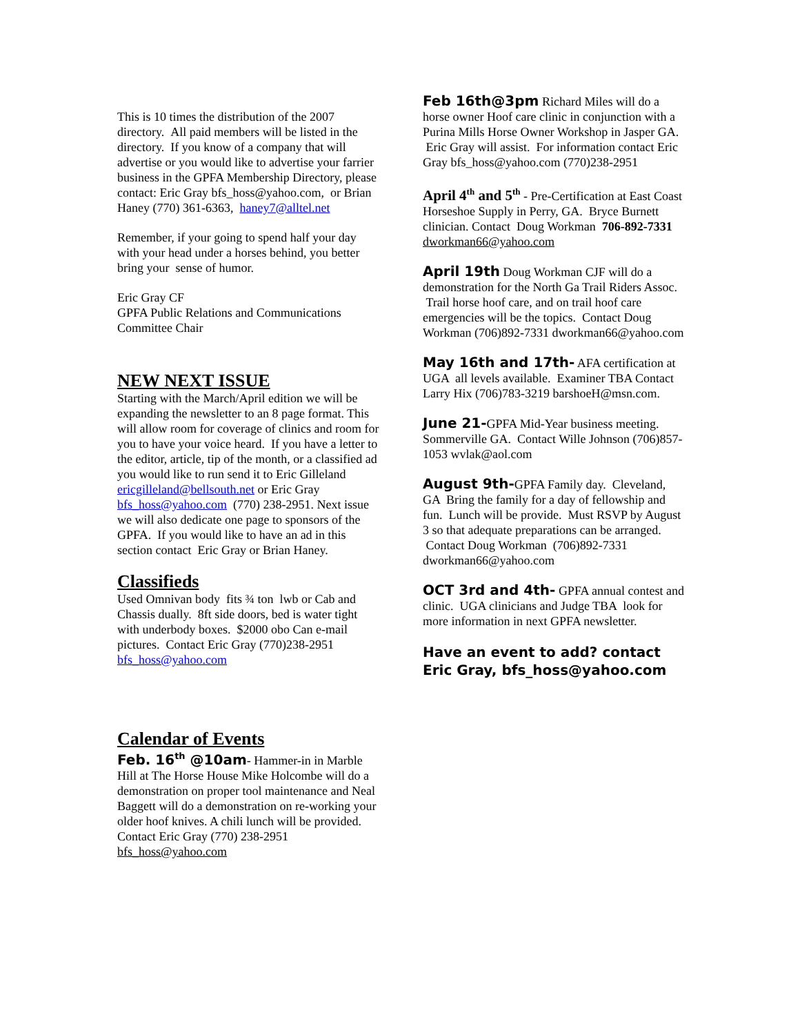This is 10 times the distribution of the 2007 directory. All paid members will be listed in the directory. If you know of a company that will advertise or you would like to advertise your farrier business in the GPFA Membership Directory, please contact: Eric Gray bfs_hoss@yahoo.com, or Brian Haney (770) 361-6363, haney7@alltel.net
Remember, if your going to spend half your day with your head under a horses behind, you better bring your sense of humor.
Eric Gray CF
GPFA Public Relations and Communications Committee Chair
NEW NEXT ISSUE
Starting with the March/April edition we will be expanding the newsletter to an 8 page format. This will allow room for coverage of clinics and room for you to have your voice heard. If you have a letter to the editor, article, tip of the month, or a classified ad you would like to run send it to Eric Gilleland ericgilleland@bellsouth.net or Eric Gray bfs_hoss@yahoo.com (770) 238-2951. Next issue we will also dedicate one page to sponsors of the GPFA. If you would like to have an ad in this section contact Eric Gray or Brian Haney.
Classifieds
Used Omnivan body fits ¾ ton lwb or Cab and Chassis dually. 8ft side doors, bed is water tight with underbody boxes. $2000 obo Can e-mail pictures. Contact Eric Gray (770)238-2951 bfs_hoss@yahoo.com
Calendar of Events
Feb. 16<sup>th</sup> @10am- Hammer-in in Marble Hill at The Horse House Mike Holcombe will do a demonstration on proper tool maintenance and Neal Baggett will do a demonstration on re-working your older hoof knives. A chili lunch will be provided. Contact Eric Gray (770) 238-2951 bfs_hoss@yahoo.com
Feb 16th@3pm Richard Miles will do a horse owner Hoof care clinic in conjunction with a Purina Mills Horse Owner Workshop in Jasper GA. Eric Gray will assist. For information contact Eric Gray bfs_hoss@yahoo.com (770)238-2951
April 4<sup>th</sup> and 5<sup>th</sup> - Pre-Certification at East Coast Horseshoe Supply in Perry, GA. Bryce Burnett clinician. Contact Doug Workman 706-892-7331 dworkman66@yahoo.com
April 19th Doug Workman CJF will do a demonstration for the North Ga Trail Riders Assoc. Trail horse hoof care, and on trail hoof care emergencies will be the topics. Contact Doug Workman (706)892-7331 dworkman66@yahoo.com
May 16th and 17th- AFA certification at UGA all levels available. Examiner TBA Contact Larry Hix (706)783-3219 barshoeH@msn.com.
June 21-GPFA Mid-Year business meeting. Sommerville GA. Contact Wille Johnson (706)857-1053 wvlak@aol.com
August 9th-GPFA Family day. Cleveland, GA Bring the family for a day of fellowship and fun. Lunch will be provide. Must RSVP by August 3 so that adequate preparations can be arranged. Contact Doug Workman (706)892-7331 dworkman66@yahoo.com
OCT 3rd and 4th- GPFA annual contest and clinic. UGA clinicians and Judge TBA look for more information in next GPFA newsletter.
Have an event to add? contact Eric Gray, bfs_hoss@yahoo.com